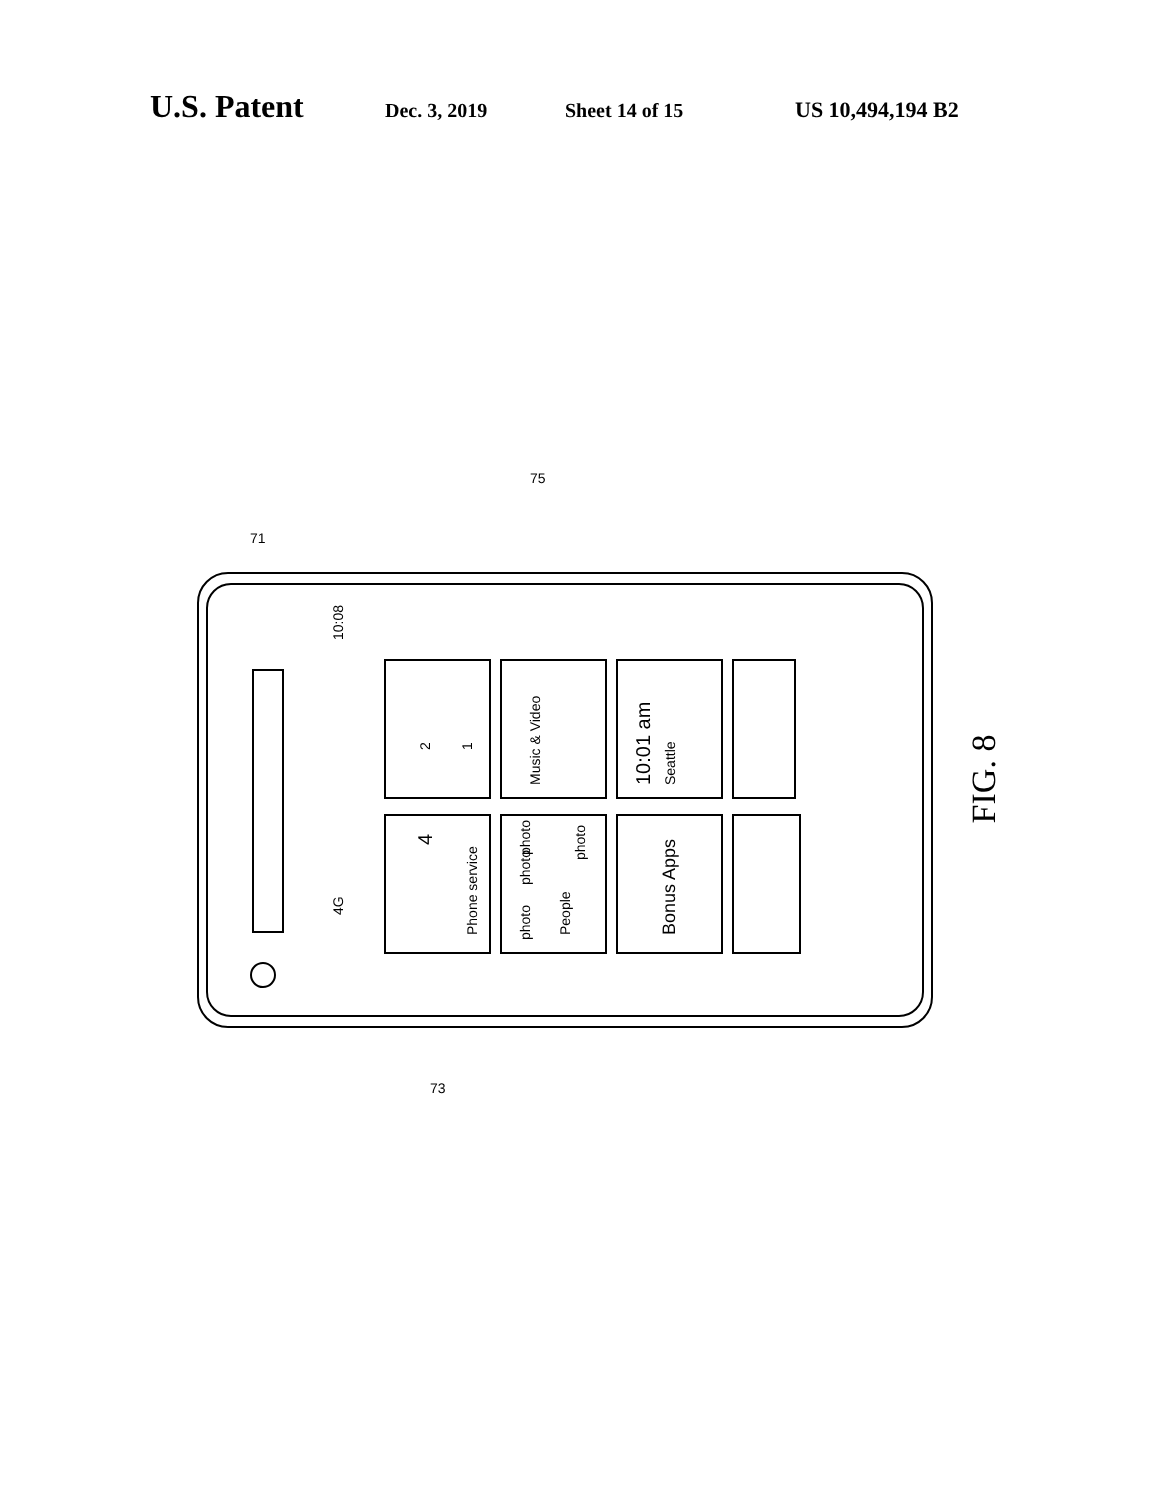U.S. Patent Dec. 3, 2019 Sheet 14 of 15 US 10,494,194 B2
Music & Video
10:01 am
Seattle
Bonus Apps
Phone service
4
People
photo
photo
photo
photo
10:08
4G
2
1
71
75
73
FIG. 8